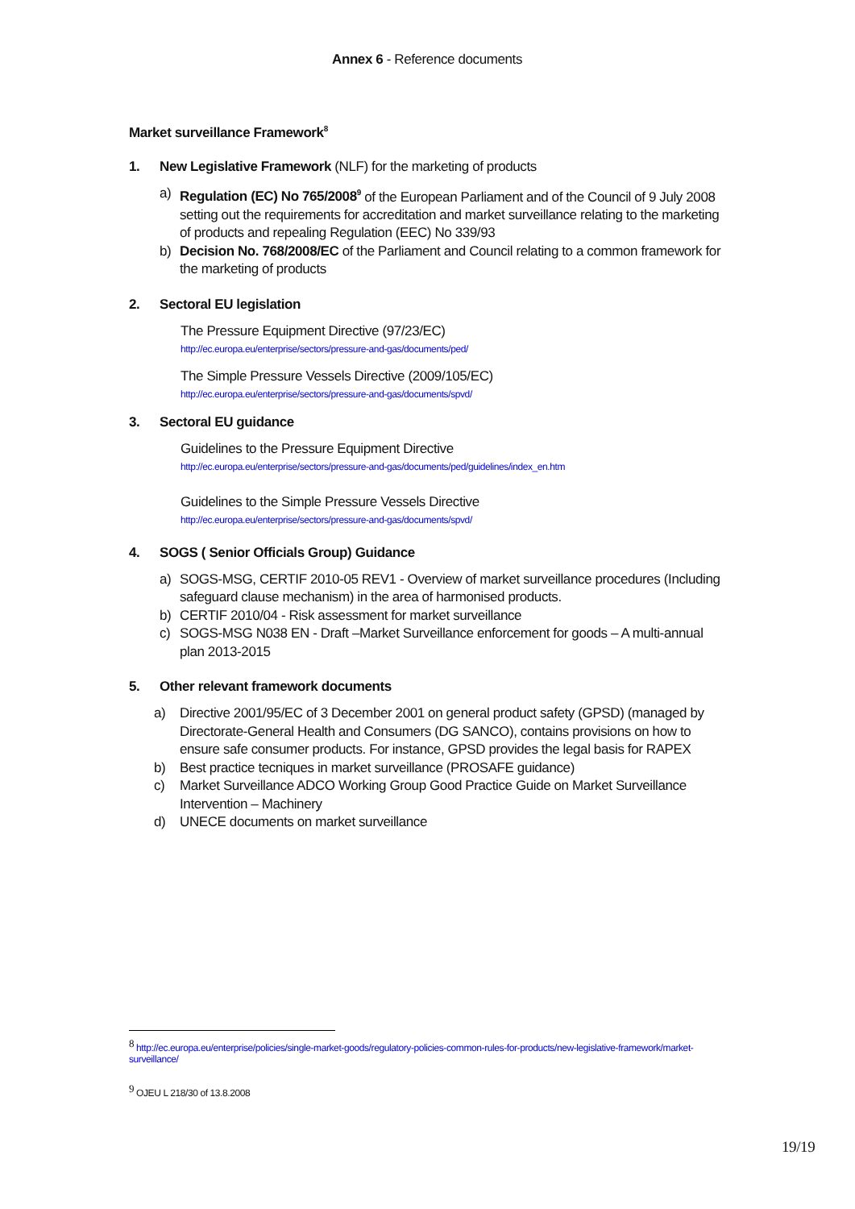Annex 6 - Reference documents
Market surveillance Framework<sup>8</sup>
1. New Legislative Framework (NLF) for the marketing of products
a) Regulation (EC) No 765/2008<sup>9</sup> of the European Parliament and of the Council of 9 July 2008 setting out the requirements for accreditation and market surveillance relating to the marketing of products and repealing Regulation (EEC) No 339/93
b) Decision No. 768/2008/EC of the Parliament and Council relating to a common framework for the marketing of products
2. Sectoral EU legislation
The Pressure Equipment Directive (97/23/EC)
http://ec.europa.eu/enterprise/sectors/pressure-and-gas/documents/ped/
The Simple Pressure Vessels Directive (2009/105/EC)
http://ec.europa.eu/enterprise/sectors/pressure-and-gas/documents/spvd/
3. Sectoral EU guidance
Guidelines to the Pressure Equipment Directive
http://ec.europa.eu/enterprise/sectors/pressure-and-gas/documents/ped/guidelines/index_en.htm
Guidelines to the Simple Pressure Vessels Directive
http://ec.europa.eu/enterprise/sectors/pressure-and-gas/documents/spvd/
4. SOGS ( Senior Officials Group) Guidance
a) SOGS-MSG, CERTIF 2010-05 REV1 - Overview of market surveillance procedures (Including safeguard clause mechanism) in the area of harmonised products.
b) CERTIF 2010/04 - Risk assessment for market surveillance
c) SOGS-MSG N038 EN - Draft –Market Surveillance enforcement for goods – A multi-annual plan 2013-2015
5. Other relevant framework documents
a) Directive 2001/95/EC of 3 December 2001 on general product safety (GPSD) (managed by Directorate-General Health and Consumers (DG SANCO), contains provisions on how to ensure safe consumer products. For instance, GPSD provides the legal basis for RAPEX
b) Best practice tecniques in market surveillance (PROSAFE guidance)
c) Market Surveillance ADCO Working Group Good Practice Guide on Market Surveillance Intervention – Machinery
d) UNECE documents on market surveillance
<sup>8</sup> http://ec.europa.eu/enterprise/policies/single-market-goods/regulatory-policies-common-rules-for-products/new-legislative-framework/market-surveillance/
<sup>9</sup> OJEU L 218/30 of 13.8.2008
19/19